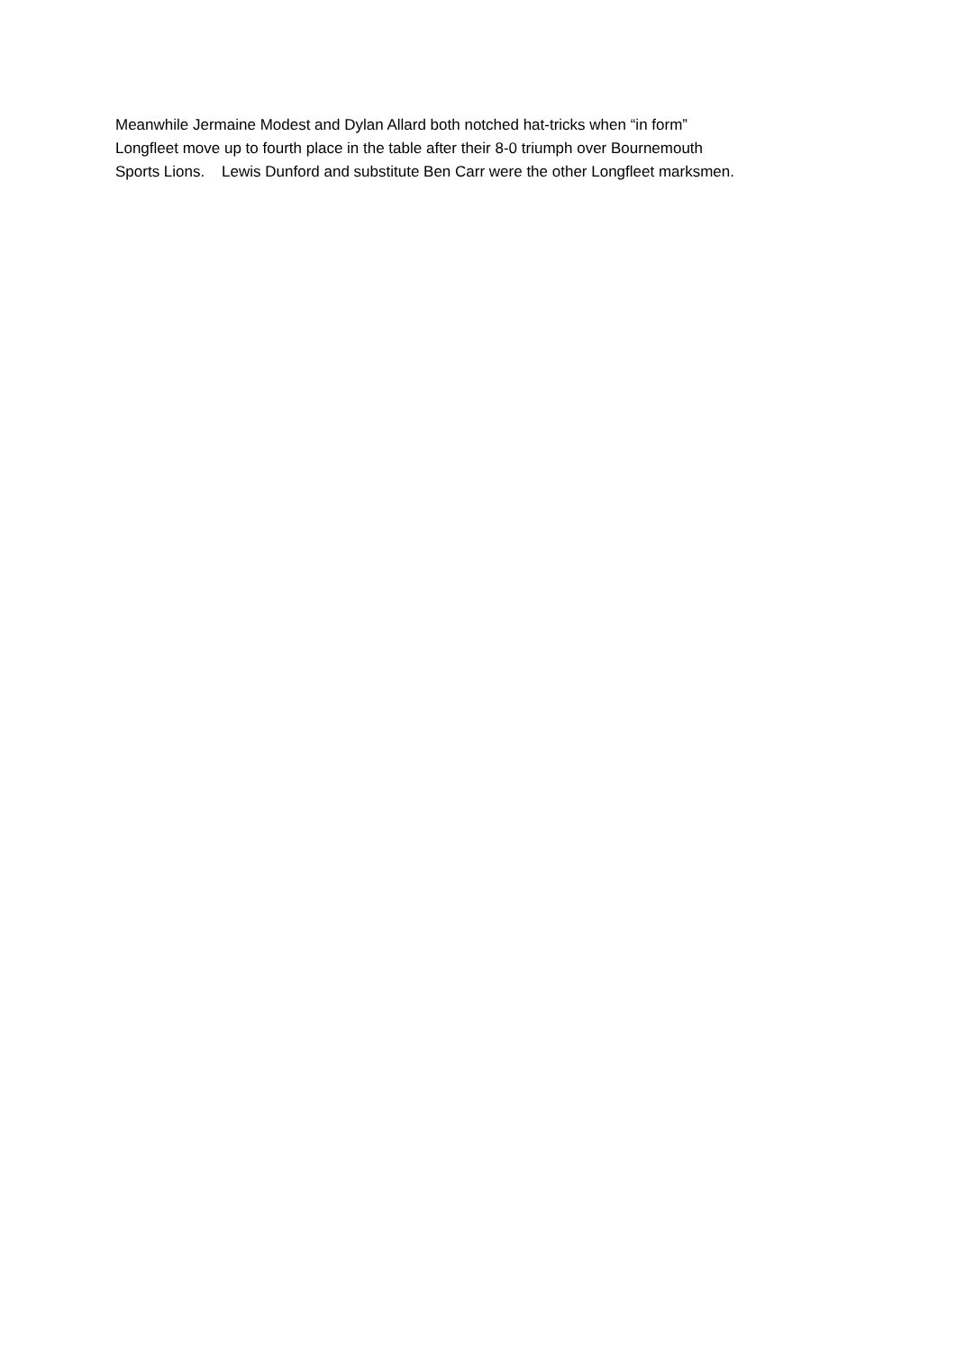Meanwhile Jermaine Modest and Dylan Allard both notched hat-tricks when “in form”
Longfleet move up to fourth place in the table after their 8-0 triumph over Bournemouth
Sports Lions. Lewis Dunford and substitute Ben Carr were the other Longfleet marksmen.